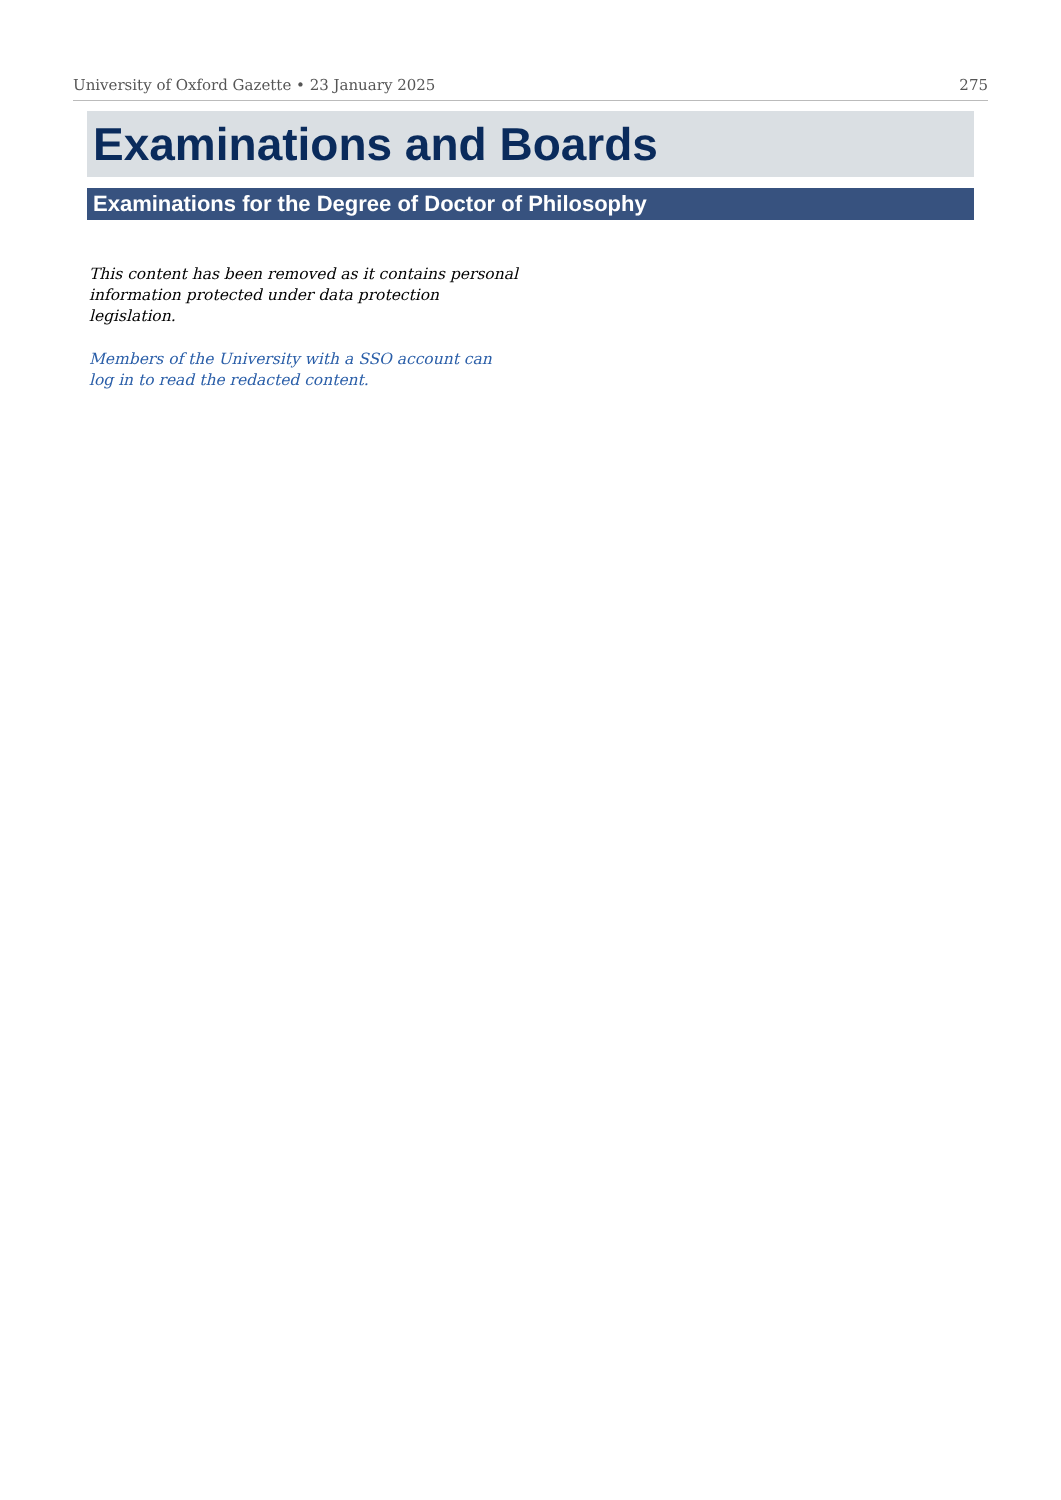University of Oxford Gazette • 23 January 2025 275
Examinations and Boards
Examinations for the Degree of Doctor of Philosophy
This content has been removed as it contains personal information protected under data protection legislation.
Members of the University with a SSO account can log in to read the redacted content.